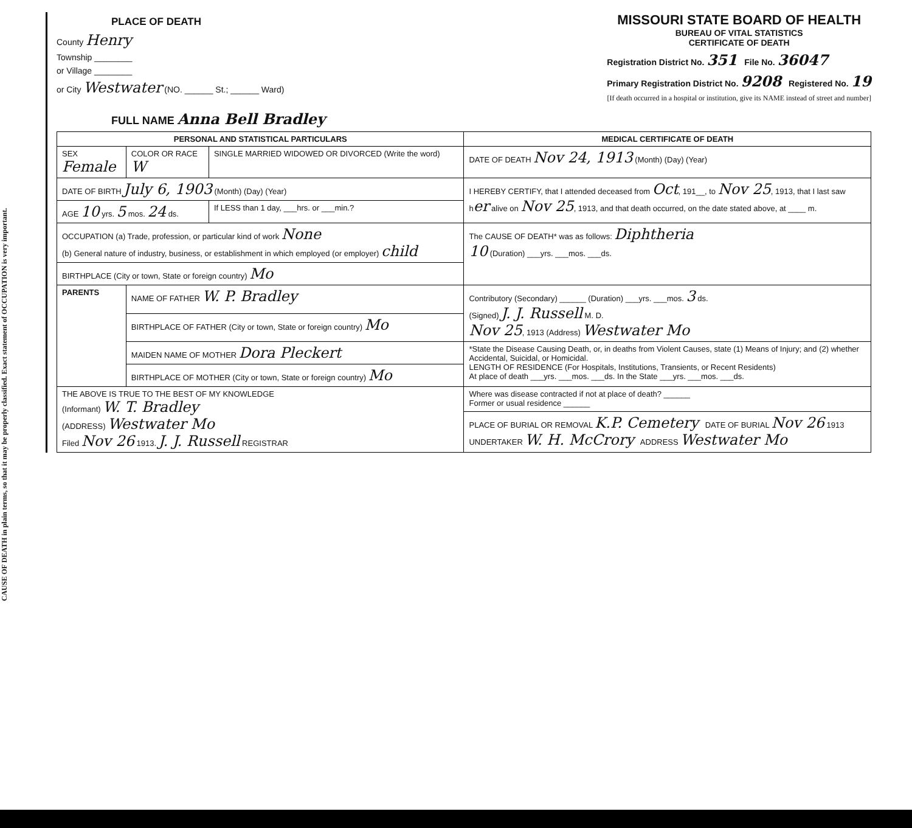CAUSE OF DEATH in plain terms, so that it may be properly classified. Exact statement of OCCUPATION is very important.
PLACE OF DEATH
County Henry
Township ________
or Village ________
or City Westwater (NO. ______ St.; ______ Ward)
MISSOURI STATE BOARD OF HEALTH
BUREAU OF VITAL STATISTICS
CERTIFICATE OF DEATH
Registration District No. 351 File No. 36047
Primary Registration District No. 9208 Registered No. 19
[If death occurred in a hospital or institution, give its NAME instead of street and number]
FULL NAME Anna Bell Bradley
| PERSONAL AND STATISTICAL PARTICULARS | | | MEDICAL CERTIFICATE OF DEATH |
| SEX Female | COLOR OR RACE W | SINGLE MARRIED WIDOWED OR DIVORCED (Write the word) | DATE OF DEATH Nov 24, 1913 (Month) (Day) (Year) |
| DATE OF BIRTH July 6, 1903 (Month) (Day) (Year) | | | I HEREBY CERTIFY, that I attended deceased from Oct , 191__, to Nov 25 , 1913, that I last saw h er alive on Nov 25 , 1913, and that death occurred, on the date stated above, at ____ m. |
| AGE 10 yrs. 5 mos. 24 ds. | | If LESS than 1 day, ___hrs. or ___min.? | |
| OCCUPATION (a) Trade, profession, or particular kind of work None (b) General nature of industry, business, or establishment in which employed (or employer) child | | | The CAUSE OF DEATH* was as follows: Diphtheria 10 (Duration) ___yrs. ___mos. ___ds. |
| BIRTHPLACE (City or town, State or foreign country) Mo | | | |
| PARENTS | NAME OF FATHER W. P. Bradley | | Contributory (Secondary) ______ (Duration) ___yrs. ___mos. 3 ds. (Signed) J. J. Russell M. D. Nov 25 , 1913 (Address) Westwater Mo |
| | BIRTHPLACE OF FATHER (City or town, State or foreign country) Mo | | |
| | MAIDEN NAME OF MOTHER Dora Pleckert | | *State the Disease Causing Death, or, in deaths from Violent Causes, state (1) Means of Injury; and (2) whether Accidental, Suicidal, or Homicidal. LENGTH OF RESIDENCE (For Hospitals, Institutions, Transients, or Recent Residents) At place of death ___yrs. ___mos. ___ds. In the State ___yrs. ___mos. ___ds. |
| | BIRTHPLACE OF MOTHER (City or town, State or foreign country) Mo | | |
| THE ABOVE IS TRUE TO THE BEST OF MY KNOWLEDGE (Informant) W. T. Bradley (ADDRESS) Westwater Mo Filed Nov 26 1913. J. J. Russell REGISTRAR | | | Where was disease contracted if not at place of death? ______ Former or usual residence ______ |
| | | | PLACE OF BURIAL OR REMOVAL K.P. Cemetery DATE OF BURIAL Nov 26 1913 UNDERTAKER W. H. McCrory ADDRESS Westwater Mo |